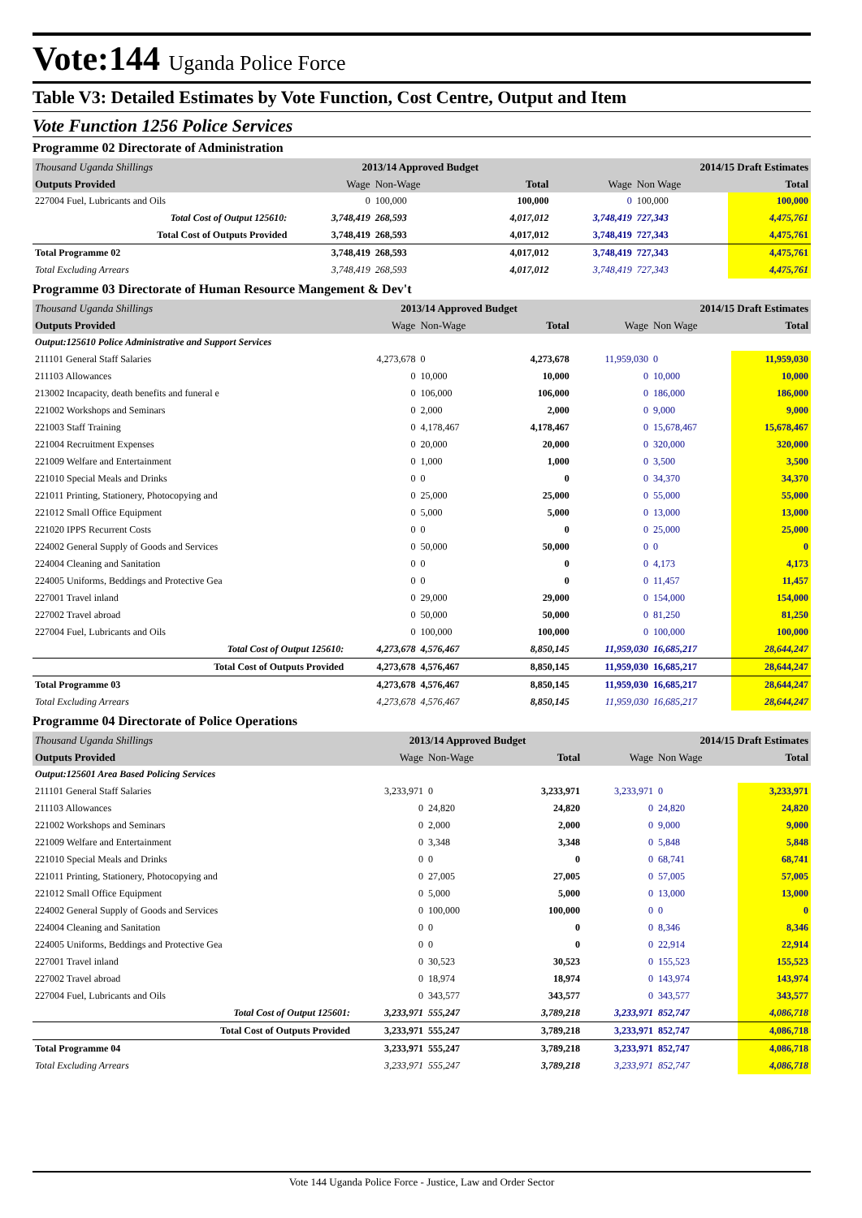Vote:144 Uganda Police Force
Table V3: Detailed Estimates by Vote Function, Cost Centre, Output and Item
Vote Function 1256 Police Services
Programme 02 Directorate of Administration
| Thousand Uganda Shillings | 2013/14 Approved Budget | | | 2014/15 Draft Estimates | | |
| Outputs Provided | Wage | Non-Wage | Total | Wage | Non Wage | Total |
| 227004 Fuel, Lubricants and Oils | 0 | 100,000 | 100,000 | 0 | 100,000 | 100,000 |
| Total Cost of Output 125610: | 3,748,419 | 268,593 | 4,017,012 | 3,748,419 | 727,343 | 4,475,761 |
| Total Cost of Outputs Provided | 3,748,419 | 268,593 | 4,017,012 | 3,748,419 | 727,343 | 4,475,761 |
| Total Programme 02 | 3,748,419 | 268,593 | 4,017,012 | 3,748,419 | 727,343 | 4,475,761 |
| Total Excluding Arrears | 3,748,419 | 268,593 | 4,017,012 | 3,748,419 | 727,343 | 4,475,761 |
Programme 03 Directorate of Human Resource Mangement & Dev't
| Thousand Uganda Shillings | 2013/14 Approved Budget | | | 2014/15 Draft Estimates | | |
| Outputs Provided | Wage | Non-Wage | Total | Wage | Non Wage | Total |
| Output:125610 Police Administrative and Support Services | | | | | | |
| 211101 General Staff Salaries | 4,273,678 | 0 | 4,273,678 | 11,959,030 | 0 | 11,959,030 |
| 211103 Allowances | 0 | 10,000 | 10,000 | 0 | 10,000 | 10,000 |
| 213002 Incapacity, death benefits and funeral e | 0 | 106,000 | 106,000 | 0 | 186,000 | 186,000 |
| 221002 Workshops and Seminars | 0 | 2,000 | 2,000 | 0 | 9,000 | 9,000 |
| 221003 Staff Training | 0 | 4,178,467 | 4,178,467 | 0 | 15,678,467 | 15,678,467 |
| 221004 Recruitment Expenses | 0 | 20,000 | 20,000 | 0 | 320,000 | 320,000 |
| 221009 Welfare and Entertainment | 0 | 1,000 | 1,000 | 0 | 3,500 | 3,500 |
| 221010 Special Meals and Drinks | 0 | 0 | 0 | 0 | 34,370 | 34,370 |
| 221011 Printing, Stationery, Photocopying and | 0 | 25,000 | 25,000 | 0 | 55,000 | 55,000 |
| 221012 Small Office Equipment | 0 | 5,000 | 5,000 | 0 | 13,000 | 13,000 |
| 221020 IPPS Recurrent Costs | 0 | 0 | 0 | 0 | 25,000 | 25,000 |
| 224002 General Supply of Goods and Services | 0 | 50,000 | 50,000 | 0 | 0 | 0 |
| 224004 Cleaning and Sanitation | 0 | 0 | 0 | 0 | 4,173 | 4,173 |
| 224005 Uniforms, Beddings and Protective Gea | 0 | 0 | 0 | 0 | 11,457 | 11,457 |
| 227001 Travel inland | 0 | 29,000 | 29,000 | 0 | 154,000 | 154,000 |
| 227002 Travel abroad | 0 | 50,000 | 50,000 | 0 | 81,250 | 81,250 |
| 227004 Fuel, Lubricants and Oils | 0 | 100,000 | 100,000 | 0 | 100,000 | 100,000 |
| Total Cost of Output 125610: | 4,273,678 | 4,576,467 | 8,850,145 | 11,959,030 | 16,685,217 | 28,644,247 |
| Total Cost of Outputs Provided | 4,273,678 | 4,576,467 | 8,850,145 | 11,959,030 | 16,685,217 | 28,644,247 |
| Total Programme 03 | 4,273,678 | 4,576,467 | 8,850,145 | 11,959,030 | 16,685,217 | 28,644,247 |
| Total Excluding Arrears | 4,273,678 | 4,576,467 | 8,850,145 | 11,959,030 | 16,685,217 | 28,644,247 |
Programme 04 Directorate of Police Operations
| Thousand Uganda Shillings | 2013/14 Approved Budget | | | 2014/15 Draft Estimates | | |
| Outputs Provided | Wage | Non-Wage | Total | Wage | Non Wage | Total |
| Output:125601 Area Based Policing Services | | | | | | |
| 211101 General Staff Salaries | 3,233,971 | 0 | 3,233,971 | 3,233,971 | 0 | 3,233,971 |
| 211103 Allowances | 0 | 24,820 | 24,820 | 0 | 24,820 | 24,820 |
| 221002 Workshops and Seminars | 0 | 2,000 | 2,000 | 0 | 9,000 | 9,000 |
| 221009 Welfare and Entertainment | 0 | 3,348 | 3,348 | 0 | 5,848 | 5,848 |
| 221010 Special Meals and Drinks | 0 | 0 | 0 | 0 | 68,741 | 68,741 |
| 221011 Printing, Stationery, Photocopying and | 0 | 27,005 | 27,005 | 0 | 57,005 | 57,005 |
| 221012 Small Office Equipment | 0 | 5,000 | 5,000 | 0 | 13,000 | 13,000 |
| 224002 General Supply of Goods and Services | 0 | 100,000 | 100,000 | 0 | 0 | 0 |
| 224004 Cleaning and Sanitation | 0 | 0 | 0 | 0 | 8,346 | 8,346 |
| 224005 Uniforms, Beddings and Protective Gea | 0 | 0 | 0 | 0 | 22,914 | 22,914 |
| 227001 Travel inland | 0 | 30,523 | 30,523 | 0 | 155,523 | 155,523 |
| 227002 Travel abroad | 0 | 18,974 | 18,974 | 0 | 143,974 | 143,974 |
| 227004 Fuel, Lubricants and Oils | 0 | 343,577 | 343,577 | 0 | 343,577 | 343,577 |
| Total Cost of Output 125601: | 3,233,971 | 555,247 | 3,789,218 | 3,233,971 | 852,747 | 4,086,718 |
| Total Cost of Outputs Provided | 3,233,971 | 555,247 | 3,789,218 | 3,233,971 | 852,747 | 4,086,718 |
| Total Programme 04 | 3,233,971 | 555,247 | 3,789,218 | 3,233,971 | 852,747 | 4,086,718 |
| Total Excluding Arrears | 3,233,971 | 555,247 | 3,789,218 | 3,233,971 | 852,747 | 4,086,718 |
Vote 144 Uganda Police Force - Justice, Law and Order Sector